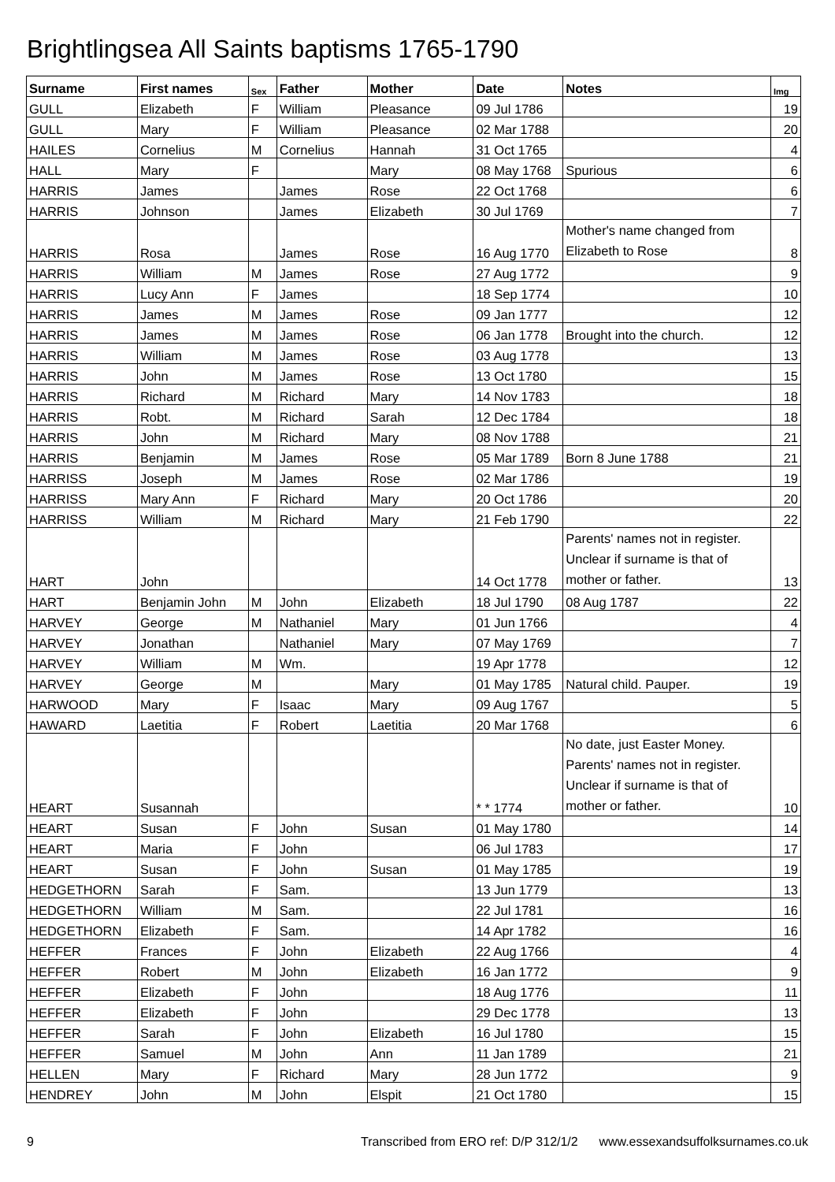Brightlingsea All Saints baptisms 1765-1790
| Surname | First names | Sex | Father | Mother | Date | Notes | Img |
| --- | --- | --- | --- | --- | --- | --- | --- |
| GULL | Elizabeth | F | William | Pleasance | 09 Jul 1786 | | 19 |
| GULL | Mary | F | William | Pleasance | 02 Mar 1788 | | 20 |
| HAILES | Cornelius | M | Cornelius | Hannah | 31 Oct 1765 | | 4 |
| HALL | Mary | F | | Mary | 08 May 1768 | Spurious | 6 |
| HARRIS | James | | James | Rose | 22 Oct 1768 | | 6 |
| HARRIS | Johnson | | James | Elizabeth | 30 Jul 1769 | | 7 |
| HARRIS | Rosa | | James | Rose | 16 Aug 1770 | Mother's name changed from Elizabeth to Rose | 8 |
| HARRIS | William | M | James | Rose | 27 Aug 1772 | | 9 |
| HARRIS | Lucy Ann | F | James | | 18 Sep 1774 | | 10 |
| HARRIS | James | M | James | Rose | 09 Jan 1777 | | 12 |
| HARRIS | James | M | James | Rose | 06 Jan 1778 | Brought into the church. | 12 |
| HARRIS | William | M | James | Rose | 03 Aug 1778 | | 13 |
| HARRIS | John | M | James | Rose | 13 Oct 1780 | | 15 |
| HARRIS | Richard | M | Richard | Mary | 14 Nov 1783 | | 18 |
| HARRIS | Robt. | M | Richard | Sarah | 12 Dec 1784 | | 18 |
| HARRIS | John | M | Richard | Mary | 08 Nov 1788 | | 21 |
| HARRIS | Benjamin | M | James | Rose | 05 Mar 1789 | Born 8 June 1788 | 21 |
| HARRISS | Joseph | M | James | Rose | 02 Mar 1786 | | 19 |
| HARRISS | Mary Ann | F | Richard | Mary | 20 Oct 1786 | | 20 |
| HARRISS | William | M | Richard | Mary | 21 Feb 1790 | | 22 |
| HART | John | | | | 14 Oct 1778 | Parents' names not in register. Unclear if surname is that of mother or father. | 13 |
| HART | Benjamin John | M | John | Elizabeth | 18 Jul 1790 | 08 Aug 1787 | 22 |
| HARVEY | George | M | Nathaniel | Mary | 01 Jun 1766 | | 4 |
| HARVEY | Jonathan | | Nathaniel | Mary | 07 May 1769 | | 7 |
| HARVEY | William | M | Wm. | | 19 Apr 1778 | | 12 |
| HARVEY | George | M | | Mary | 01 May 1785 | Natural child. Pauper. | 19 |
| HARWOOD | Mary | F | Isaac | Mary | 09 Aug 1767 | | 5 |
| HAWARD | Laetitia | F | Robert | Laetitia | 20 Mar 1768 | | 6 |
| HEART | Susannah | | | | * * 1774 | No date, just Easter Money. Parents' names not in register. Unclear if surname is that of mother or father. | 10 |
| HEART | Susan | F | John | Susan | 01 May 1780 | | 14 |
| HEART | Maria | F | John | | 06 Jul 1783 | | 17 |
| HEART | Susan | F | John | Susan | 01 May 1785 | | 19 |
| HEDGETHORN | Sarah | F | Sam. | | 13 Jun 1779 | | 13 |
| HEDGETHORN | William | M | Sam. | | 22 Jul 1781 | | 16 |
| HEDGETHORN | Elizabeth | F | Sam. | | 14 Apr 1782 | | 16 |
| HEFFER | Frances | F | John | Elizabeth | 22 Aug 1766 | | 4 |
| HEFFER | Robert | M | John | Elizabeth | 16 Jan 1772 | | 9 |
| HEFFER | Elizabeth | F | John | | 18 Aug 1776 | | 11 |
| HEFFER | Elizabeth | F | John | | 29 Dec 1778 | | 13 |
| HEFFER | Sarah | F | John | Elizabeth | 16 Jul 1780 | | 15 |
| HEFFER | Samuel | M | John | Ann | 11 Jan 1789 | | 21 |
| HELLEN | Mary | F | Richard | Mary | 28 Jun 1772 | | 9 |
| HENDREY | John | M | John | Elspit | 21 Oct 1780 | | 15 |
9 Transcribed from ERO ref: D/P 312/1/2 www.essexandsuffolksurnames.co.uk